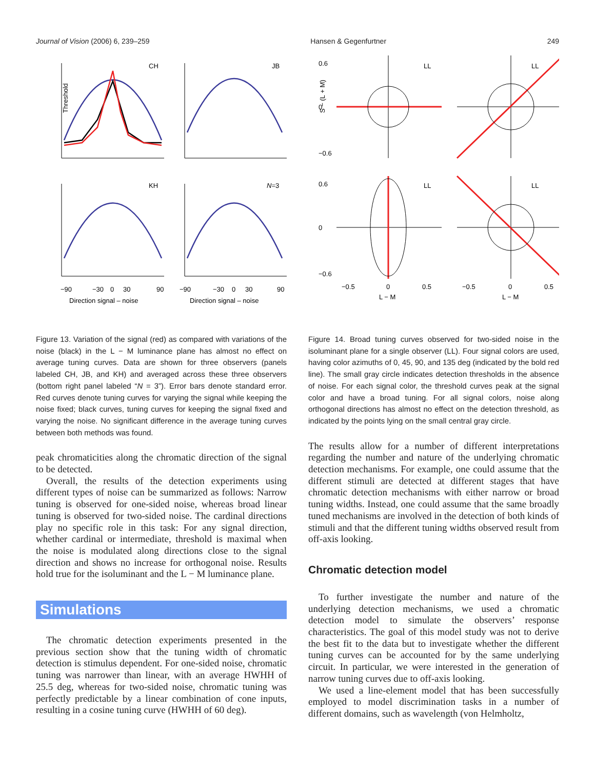Journal of Vision (2006) 6, 239–259 Hansen & Gegenfurtner 249
Threshold
CH
JB
KH
N=3
−90
−30
0
30
90
−90
−30
0
30
90
Direction signal – noise
Direction signal – noise
Figure 13. Variation of the signal (red) as compared with variations of the noise (black) in the L − M luminance plane has almost no effect on average tuning curves. Data are shown for three observers (panels labeled CH, JB, and KH) and averaged across these three observers (bottom right panel labeled “N = 3”). Error bars denote standard error. Red curves denote tuning curves for varying the signal while keeping the noise fixed; black curves, tuning curves for keeping the signal fixed and varying the noise. No significant difference in the average tuning curves between both methods was found.
peak chromaticities along the chromatic direction of the signal to be detected.
Overall, the results of the detection experiments using different types of noise can be summarized as follows: Narrow tuning is observed for one-sided noise, whereas broad linear tuning is observed for two-sided noise. The cardinal directions play no specific role in this task: For any signal direction, whether cardinal or intermediate, threshold is maximal when the noise is modulated along directions close to the signal direction and shows no increase for orthogonal noise. Results hold true for the isoluminant and the L − M luminance plane.
Simulations
The chromatic detection experiments presented in the previous section show that the tuning width of chromatic detection is stimulus dependent. For one-sided noise, chromatic tuning was narrower than linear, with an average HWHH of 25.5 deg, whereas for two-sided noise, chromatic tuning was perfectly predictable by a linear combination of cone inputs, resulting in a cosine tuning curve (HWHH of 60 deg).
0.6
0
−0.6
0.6
0
−0.6
LL
LL
LL
LL
S − (L + M)
−0.5
0
0.5
−0.5
0
0.5
L − M
L − M
Figure 14. Broad tuning curves observed for two-sided noise in the isoluminant plane for a single observer (LL). Four signal colors are used, having color azimuths of 0, 45, 90, and 135 deg (indicated by the bold red line). The small gray circle indicates detection thresholds in the absence of noise. For each signal color, the threshold curves peak at the signal color and have a broad tuning. For all signal colors, noise along orthogonal directions has almost no effect on the detection threshold, as indicated by the points lying on the small central gray circle.
The results allow for a number of different interpretations regarding the number and nature of the underlying chromatic detection mechanisms. For example, one could assume that the different stimuli are detected at different stages that have chromatic detection mechanisms with either narrow or broad tuning widths. Instead, one could assume that the same broadly tuned mechanisms are involved in the detection of both kinds of stimuli and that the different tuning widths observed result from off-axis looking.
Chromatic detection model
To further investigate the number and nature of the underlying detection mechanisms, we used a chromatic detection model to simulate the observers’ response characteristics. The goal of this model study was not to derive the best fit to the data but to investigate whether the different tuning curves can be accounted for by the same underlying circuit. In particular, we were interested in the generation of narrow tuning curves due to off-axis looking.
We used a line-element model that has been successfully employed to model discrimination tasks in a number of different domains, such as wavelength (von Helmholtz,